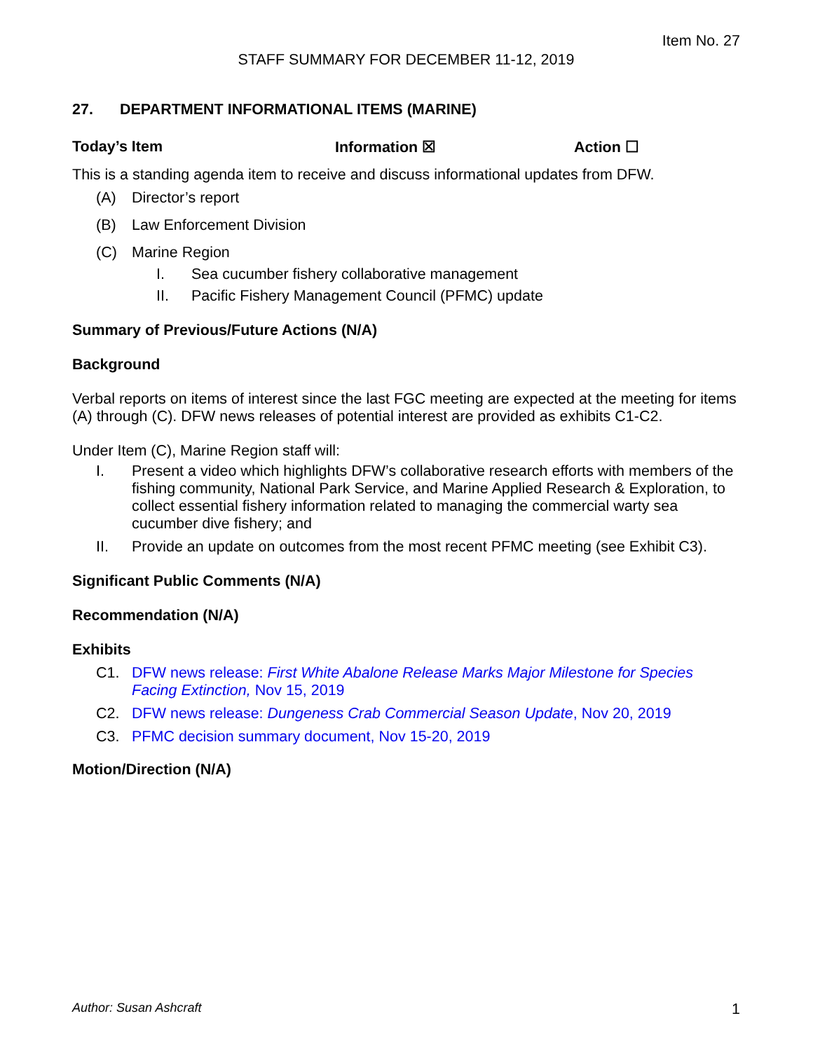Item No. 27
STAFF SUMMARY FOR DECEMBER 11-12, 2019
27. DEPARTMENT INFORMATIONAL ITEMS (MARINE)
Today’s Item Information ☒ Action ☐
This is a standing agenda item to receive and discuss informational updates from DFW.
(A) Director’s report
(B) Law Enforcement Division
(C) Marine Region
I. Sea cucumber fishery collaborative management
II. Pacific Fishery Management Council (PFMC) update
Summary of Previous/Future Actions (N/A)
Background
Verbal reports on items of interest since the last FGC meeting are expected at the meeting for items (A) through (C). DFW news releases of potential interest are provided as exhibits C1-C2.
Under Item (C), Marine Region staff will:
I. Present a video which highlights DFW’s collaborative research efforts with members of the fishing community, National Park Service, and Marine Applied Research & Exploration, to collect essential fishery information related to managing the commercial warty sea cucumber dive fishery; and
II. Provide an update on outcomes from the most recent PFMC meeting (see Exhibit C3).
Significant Public Comments (N/A)
Recommendation (N/A)
Exhibits
C1. DFW news release: First White Abalone Release Marks Major Milestone for Species Facing Extinction, Nov 15, 2019
C2. DFW news release: Dungeness Crab Commercial Season Update, Nov 20, 2019
C3. PFMC decision summary document, Nov 15-20, 2019
Motion/Direction (N/A)
Author: Susan Ashcraft 1